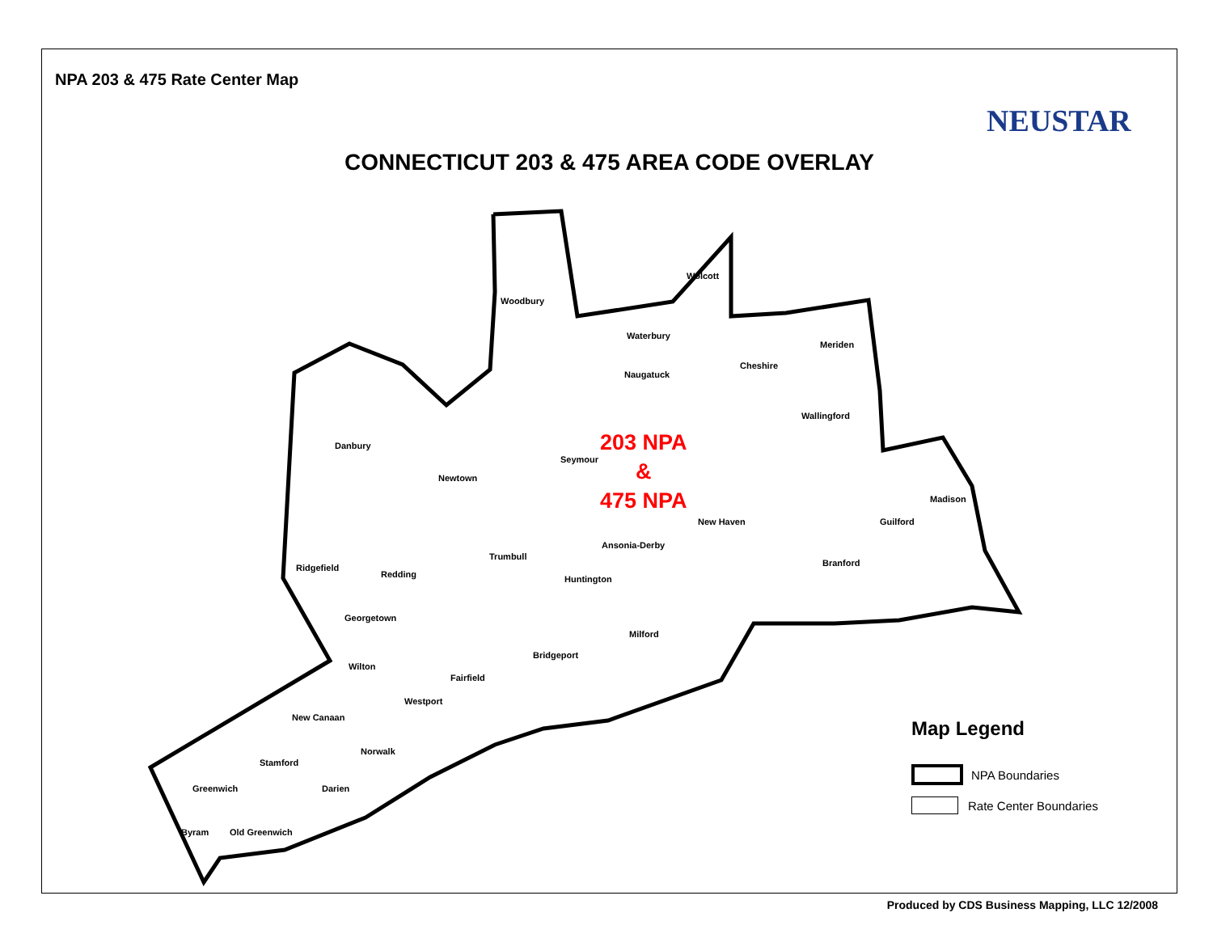NPA 203 & 475 Rate Center Map
NEUSTAR
CONNECTICUT 203 & 475 AREA CODE OVERLAY
Woodbury
Wolcott
Waterbury
Meriden
Cheshire
Naugatuck
Wallingford
Danbury
Seymour
Newtown
Madison
New Haven Guilford
Ansonia-Derby
Trumbull
Branford Ridgefield
Redding Huntington
Georgetown
Milford
Bridgeport
Wilton
Fairfield
Westport
New Canaan
Norwalk
Stamford
Greenwich Darien
Byram Old Greenwich
203 NPA
&
475 NPA
Map Legend
NPA Boundaries
Rate Center Boundaries
Produced by CDS Business Mapping, LLC 12/2008